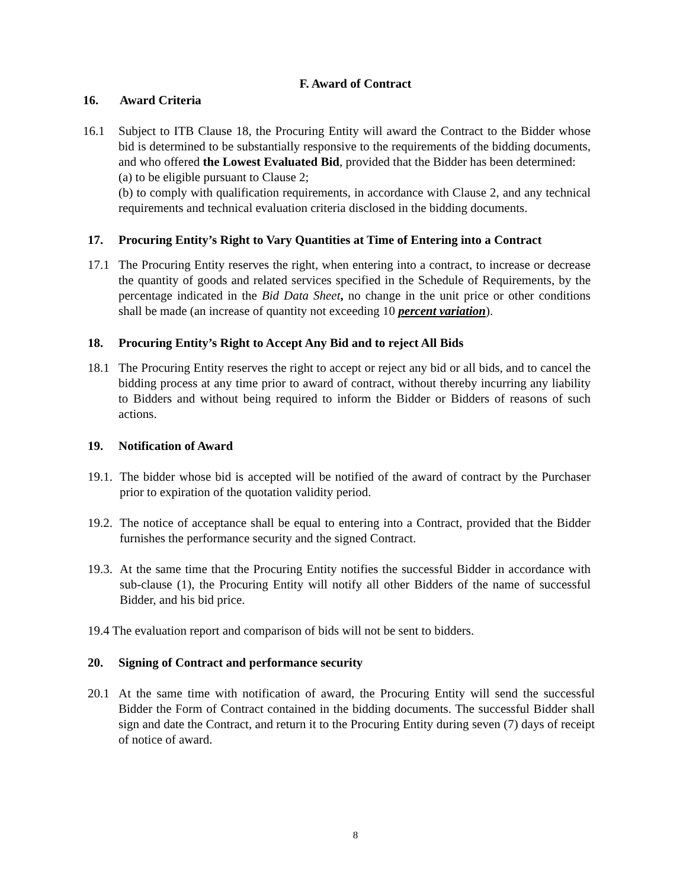F. Award of Contract
16. Award Criteria
16.1 Subject to ITB Clause 18, the Procuring Entity will award the Contract to the Bidder whose bid is determined to be substantially responsive to the requirements of the bidding documents, and who offered the Lowest Evaluated Bid, provided that the Bidder has been determined:
(a) to be eligible pursuant to Clause 2;
(b) to comply with qualification requirements, in accordance with Clause 2, and any technical requirements and technical evaluation criteria disclosed in the bidding documents.
17. Procuring Entity’s Right to Vary Quantities at Time of Entering into a Contract
17.1 The Procuring Entity reserves the right, when entering into a contract, to increase or decrease the quantity of goods and related services specified in the Schedule of Requirements, by the percentage indicated in the Bid Data Sheet, no change in the unit price or other conditions shall be made (an increase of quantity not exceeding 10 percent variation).
18. Procuring Entity’s Right to Accept Any Bid and to reject All Bids
18.1 The Procuring Entity reserves the right to accept or reject any bid or all bids, and to cancel the bidding process at any time prior to award of contract, without thereby incurring any liability to Bidders and without being required to inform the Bidder or Bidders of reasons of such actions.
19. Notification of Award
19.1.
The bidder whose bid is accepted will be notified of the award of contract by the Purchaser prior to expiration of the quotation validity period.
19.2.
The notice of acceptance shall be equal to entering into a Contract, provided that the Bidder furnishes the performance security and the signed Contract.
19.3.
At the same time that the Procuring Entity notifies the successful Bidder in accordance with sub-clause (1), the Procuring Entity will notify all other Bidders of the name of successful Bidder, and his bid price.
19.4 The evaluation report and comparison of bids will not be sent to bidders.
20. Signing of Contract and performance security
20.1 At the same time with notification of award, the Procuring Entity will send the successful Bidder the Form of Contract contained in the bidding documents. The successful Bidder shall sign and date the Contract, and return it to the Procuring Entity during seven (7) days of receipt of notice of award.
8